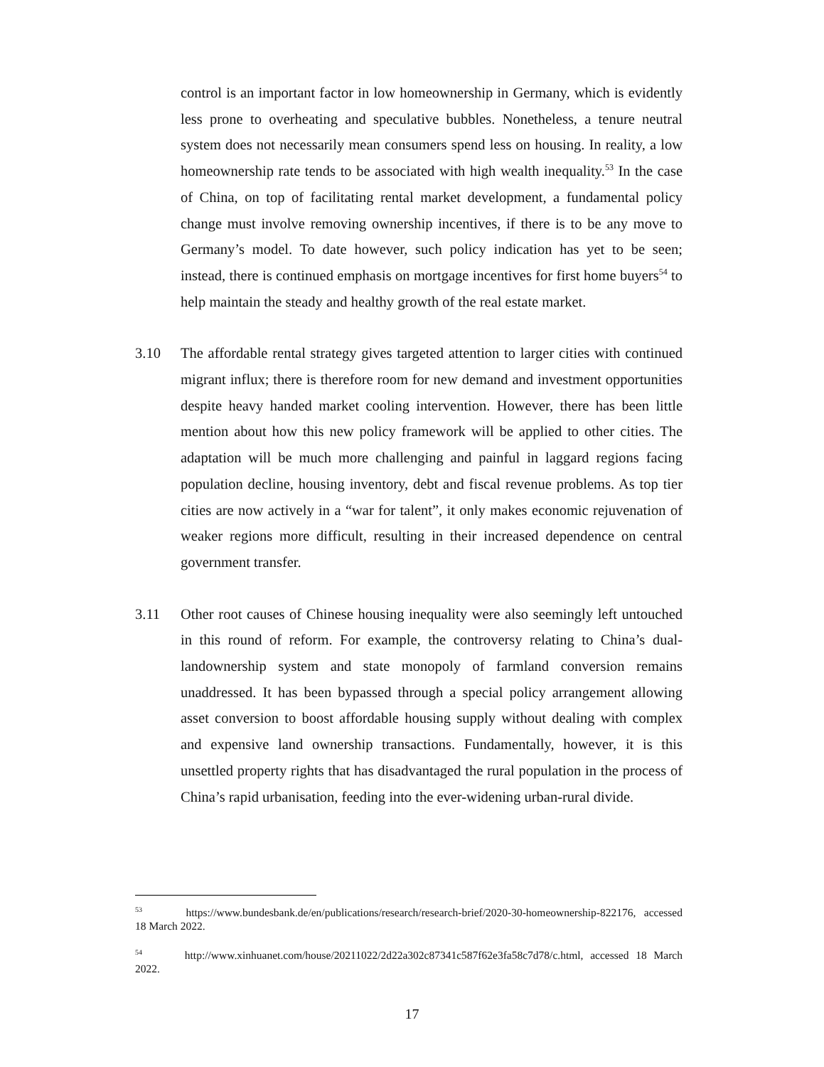control is an important factor in low homeownership in Germany, which is evidently less prone to overheating and speculative bubbles. Nonetheless, a tenure neutral system does not necessarily mean consumers spend less on housing. In reality, a low homeownership rate tends to be associated with high wealth inequality.<sup>53</sup> In the case of China, on top of facilitating rental market development, a fundamental policy change must involve removing ownership incentives, if there is to be any move to Germany’s model. To date however, such policy indication has yet to be seen; instead, there is continued emphasis on mortgage incentives for first home buyers<sup>54</sup> to help maintain the steady and healthy growth of the real estate market.
3.10 The affordable rental strategy gives targeted attention to larger cities with continued migrant influx; there is therefore room for new demand and investment opportunities despite heavy handed market cooling intervention. However, there has been little mention about how this new policy framework will be applied to other cities. The adaptation will be much more challenging and painful in laggard regions facing population decline, housing inventory, debt and fiscal revenue problems. As top tier cities are now actively in a “war for talent”, it only makes economic rejuvenation of weaker regions more difficult, resulting in their increased dependence on central government transfer.
3.11 Other root causes of Chinese housing inequality were also seemingly left untouched in this round of reform. For example, the controversy relating to China’s dual-landownership system and state monopoly of farmland conversion remains unaddressed. It has been bypassed through a special policy arrangement allowing asset conversion to boost affordable housing supply without dealing with complex and expensive land ownership transactions. Fundamentally, however, it is this unsettled property rights that has disadvantaged the rural population in the process of China’s rapid urbanisation, feeding into the ever-widening urban-rural divide.
<sup>53</sup> https://www.bundesbank.de/en/publications/research/research-brief/2020-30-homeownership-822176, accessed 18 March 2022.
<sup>54</sup> http://www.xinhuanet.com/house/20211022/2d22a302c87341c587f62e3fa58c7d78/c.html, accessed 18 March 2022.
17